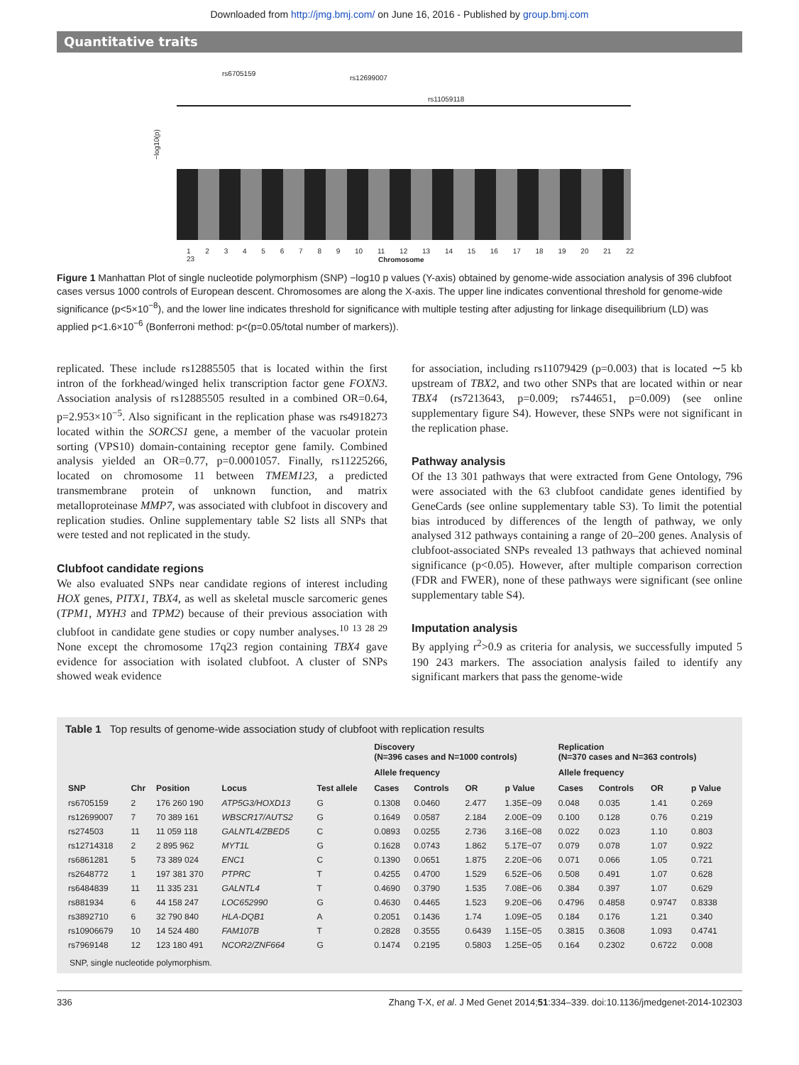Downloaded from http://jmg.bmj.com/ on June 16, 2016 - Published by group.bmj.com
Quantitative traits
rs6705159
rs12699007
rs11059118
−log10(p)
1 2 3 4 5 6 7 8 9 10 11 12 13 14 15 16 17 18 19 20 21 22 23
Chromosome
Figure 1 Manhattan Plot of single nucleotide polymorphism (SNP) −log10 p values (Y-axis) obtained by genome-wide association analysis of 396 clubfoot cases versus 1000 controls of European descent. Chromosomes are along the X-axis. The upper line indicates conventional threshold for genome-wide significance (p<5×10<sup>−8</sup>), and the lower line indicates threshold for significance with multiple testing after adjusting for linkage disequilibrium (LD) was applied p<1.6×10<sup>−6</sup> (Bonferroni method: p<(p=0.05/total number of markers)).
replicated. These include rs12885505 that is located within the first intron of the forkhead/winged helix transcription factor gene FOXN3. Association analysis of rs12885505 resulted in a combined OR=0.64, p=2.953×10<sup>−5</sup>. Also significant in the replication phase was rs4918273 located within the SORCS1 gene, a member of the vacuolar protein sorting (VPS10) domain-containing receptor gene family. Combined analysis yielded an OR=0.77, p=0.0001057. Finally, rs11225266, located on chromosome 11 between TMEM123, a predicted transmembrane protein of unknown function, and matrix metalloproteinase MMP7, was associated with clubfoot in discovery and replication studies. Online supplementary table S2 lists all SNPs that were tested and not replicated in the study.
Clubfoot candidate regions
We also evaluated SNPs near candidate regions of interest including HOX genes, PITX1, TBX4, as well as skeletal muscle sarcomeric genes (TPM1, MYH3 and TPM2) because of their previous association with clubfoot in candidate gene studies or copy number analyses.<sup>10 13 28 29</sup> None except the chromosome 17q23 region containing TBX4 gave evidence for association with isolated clubfoot. A cluster of SNPs showed weak evidence
for association, including rs11079429 (p=0.003) that is located ∼5 kb upstream of TBX2, and two other SNPs that are located within or near TBX4 (rs7213643, p=0.009; rs744651, p=0.009) (see online supplementary figure S4). However, these SNPs were not significant in the replication phase.
Pathway analysis
Of the 13 301 pathways that were extracted from Gene Ontology, 796 were associated with the 63 clubfoot candidate genes identified by GeneCards (see online supplementary table S3). To limit the potential bias introduced by differences of the length of pathway, we only analysed 312 pathways containing a range of 20–200 genes. Analysis of clubfoot-associated SNPs revealed 13 pathways that achieved nominal significance (p<0.05). However, after multiple comparison correction (FDR and FWER), none of these pathways were significant (see online supplementary table S4).
Imputation analysis
By applying r<sup>2</sup>>0.9 as criteria for analysis, we successfully imputed 5 190 243 markers. The association analysis failed to identify any significant markers that pass the genome-wide
Table 1 Top results of genome-wide association study of clubfoot with replication results
| | | | | | Discovery (N=396 cases and N=1000 controls) | | | | Replication (N=370 cases and N=363 controls) | | | |
| --- | --- | --- | --- | --- | --- | --- | --- | --- | --- | --- | --- | --- |
| | | | | | Allele frequency | | | | Allele frequency | | | |
| SNP | Chr | Position | Locus | Test allele | Cases | Controls | OR | p Value | Cases | Controls | OR | p Value |
| rs6705159 | 2 | 176 260 190 | ATP5G3/HOXD13 | G | 0.1308 | 0.0460 | 2.477 | 1.35E−09 | 0.048 | 0.035 | 1.41 | 0.269 |
| rs12699007 | 7 | 70 389 161 | WBSCR17/AUTS2 | G | 0.1649 | 0.0587 | 2.184 | 2.00E−09 | 0.100 | 0.128 | 0.76 | 0.219 |
| rs274503 | 11 | 11 059 118 | GALNTL4/ZBED5 | C | 0.0893 | 0.0255 | 2.736 | 3.16E−08 | 0.022 | 0.023 | 1.10 | 0.803 |
| rs12714318 | 2 | 2 895 962 | MYT1L | G | 0.1628 | 0.0743 | 1.862 | 5.17E−07 | 0.079 | 0.078 | 1.07 | 0.922 |
| rs6861281 | 5 | 73 389 024 | ENC1 | C | 0.1390 | 0.0651 | 1.875 | 2.20E−06 | 0.071 | 0.066 | 1.05 | 0.721 |
| rs2648772 | 1 | 197 381 370 | PTPRC | T | 0.4255 | 0.4700 | 1.529 | 6.52E−06 | 0.508 | 0.491 | 1.07 | 0.628 |
| rs6484839 | 11 | 11 335 231 | GALNTL4 | T | 0.4690 | 0.3790 | 1.535 | 7.08E−06 | 0.384 | 0.397 | 1.07 | 0.629 |
| rs881934 | 6 | 44 158 247 | LOC652990 | G | 0.4630 | 0.4465 | 1.523 | 9.20E−06 | 0.4796 | 0.4858 | 0.9747 | 0.8338 |
| rs3892710 | 6 | 32 790 840 | HLA-DQB1 | A | 0.2051 | 0.1436 | 1.74 | 1.09E−05 | 0.184 | 0.176 | 1.21 | 0.340 |
| rs10906679 | 10 | 14 524 480 | FAM107B | T | 0.2828 | 0.3555 | 0.6439 | 1.15E−05 | 0.3815 | 0.3608 | 1.093 | 0.4741 |
| rs7969148 | 12 | 123 180 491 | NCOR2/ZNF664 | G | 0.1474 | 0.2195 | 0.5803 | 1.25E−05 | 0.164 | 0.2302 | 0.6722 | 0.008 |
SNP, single nucleotide polymorphism.
336 Zhang T-X, et al. J Med Genet 2014;51:334–339. doi:10.1136/jmedgenet-2014-102303